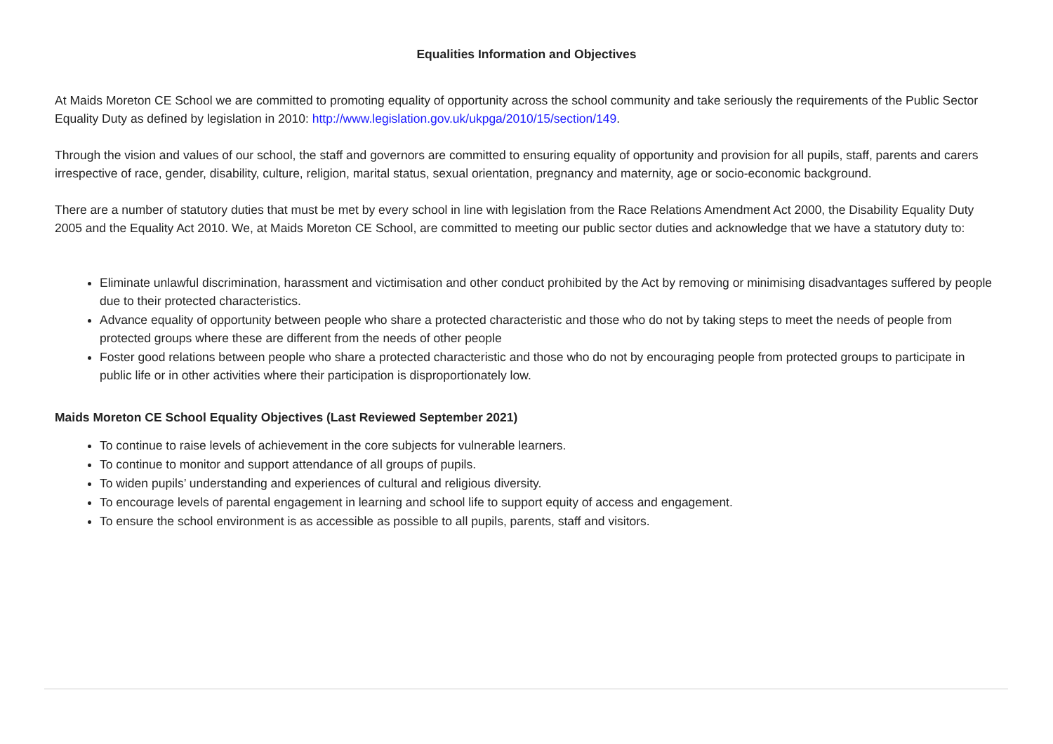Equalities Information and Objectives
At Maids Moreton CE School we are committed to promoting equality of opportunity across the school community and take seriously the requirements of the Public Sector Equality Duty as defined by legislation in 2010: http://www.legislation.gov.uk/ukpga/2010/15/section/149.
Through the vision and values of our school, the staff and governors are committed to ensuring equality of opportunity and provision for all pupils, staff, parents and carers irrespective of race, gender, disability, culture, religion, marital status, sexual orientation, pregnancy and maternity, age or socio-economic background.
There are a number of statutory duties that must be met by every school in line with legislation from the Race Relations Amendment Act 2000, the Disability Equality Duty 2005 and the Equality Act 2010. We, at Maids Moreton CE School, are committed to meeting our public sector duties and acknowledge that we have a statutory duty to:
Eliminate unlawful discrimination, harassment and victimisation and other conduct prohibited by the Act by removing or minimising disadvantages suffered by people due to their protected characteristics.
Advance equality of opportunity between people who share a protected characteristic and those who do not by taking steps to meet the needs of people from protected groups where these are different from the needs of other people
Foster good relations between people who share a protected characteristic and those who do not by encouraging people from protected groups to participate in public life or in other activities where their participation is disproportionately low.
Maids Moreton CE School Equality Objectives (Last Reviewed September 2021)
To continue to raise levels of achievement in the core subjects for vulnerable learners.
To continue to monitor and support attendance of all groups of pupils.
To widen pupils’ understanding and experiences of cultural and religious diversity.
To encourage levels of parental engagement in learning and school life to support equity of access and engagement.
To ensure the school environment is as accessible as possible to all pupils, parents, staff and visitors.